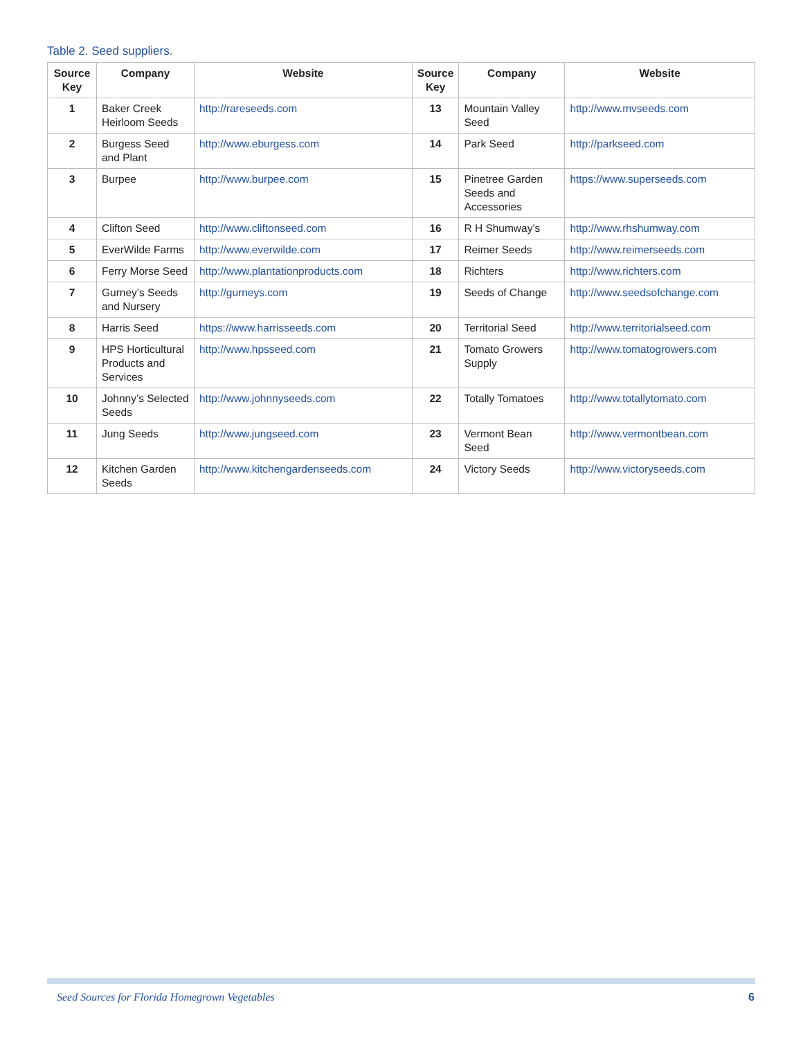Table 2. Seed suppliers.
| Source Key | Company | Website | Source Key | Company | Website |
| --- | --- | --- | --- | --- | --- |
| 1 | Baker Creek Heirloom Seeds | http://rareseeds.com | 13 | Mountain Valley Seed | http://www.mvseeds.com |
| 2 | Burgess Seed and Plant | http://www.eburgess.com | 14 | Park Seed | http://parkseed.com |
| 3 | Burpee | http://www.burpee.com | 15 | Pinetree Garden Seeds and Accessories | https://www.superseeds.com |
| 4 | Clifton Seed | http://www.cliftonseed.com | 16 | R H Shumway’s | http://www.rhshumway.com |
| 5 | EverWilde Farms | http://www.everwilde.com | 17 | Reimer Seeds | http://www.reimerseeds.com |
| 6 | Ferry Morse Seed | http://www.plantationproducts.com | 18 | Richters | http://www.richters.com |
| 7 | Gurney’s Seeds and Nursery | http://gurneys.com | 19 | Seeds of Change | http://www.seedsofchange.com |
| 8 | Harris Seed | https://www.harrisseeds.com | 20 | Territorial Seed | http://www.territorialseed.com |
| 9 | HPS Horticultural Products and Services | http://www.hpsseed.com | 21 | Tomato Growers Supply | http://www.tomatogrowers.com |
| 10 | Johnny’s Selected Seeds | http://www.johnnyseeds.com | 22 | Totally Tomatoes | http://www.totallytomato.com |
| 11 | Jung Seeds | http://www.jungseed.com | 23 | Vermont Bean Seed | http://www.vermontbean.com |
| 12 | Kitchen Garden Seeds | http://www.kitchengardenseeds.com | 24 | Victory Seeds | http://www.victoryseeds.com |
Seed Sources for Florida Homegrown Vegetables 6